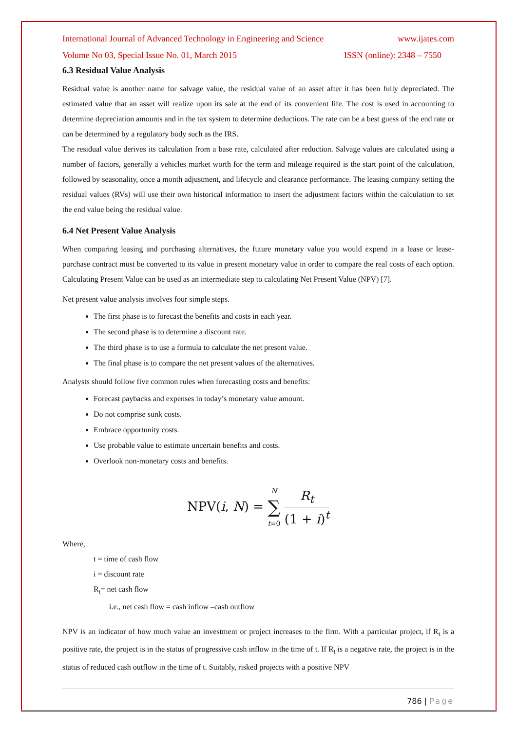International Journal of Advanced Technology in Engineering and Science www.ijates.com
Volume No 03, Special Issue No. 01, March 2015 ISSN (online): 2348 – 7550
6.3 Residual Value Analysis
Residual value is another name for salvage value, the residual value of an asset after it has been fully depreciated. The estimated value that an asset will realize upon its sale at the end of its convenient life. The cost is used in accounting to determine depreciation amounts and in the tax system to determine deductions. The rate can be a best guess of the end rate or can be determined by a regulatory body such as the IRS.
The residual value derives its calculation from a base rate, calculated after reduction. Salvage values are calculated using a number of factors, generally a vehicles market worth for the term and mileage required is the start point of the calculation, followed by seasonality, once a month adjustment, and lifecycle and clearance performance. The leasing company setting the residual values (RVs) will use their own historical information to insert the adjustment factors within the calculation to set the end value being the residual value.
6.4 Net Present Value Analysis
When comparing leasing and purchasing alternatives, the future monetary value you would expend in a lease or lease-purchase contract must be converted to its value in present monetary value in order to compare the real costs of each option. Calculating Present Value can be used as an intermediate step to calculating Net Present Value (NPV) [7].
Net present value analysis involves four simple steps.
The first phase is to forecast the benefits and costs in each year.
The second phase is to determine a discount rate.
The third phase is to use a formula to calculate the net present value.
The final phase is to compare the net present values of the alternatives.
Analysts should follow five common rules when forecasting costs and benefits:
Forecast paybacks and expenses in today’s monetary value amount.
Do not comprise sunk costs.
Embrace opportunity costs.
Use probable value to estimate uncertain benefits and costs.
Overlook non-monetary costs and benefits.
NPV(i, N) = N ∑ t=0 R<sub>t</sub> (1 + i)<sup>t</sup>
Where,
t = time of cash flow
i = discount rate
R<sub>t</sub>= net cash flow
i.e., net cash flow = cash inflow –cash outflow
NPV is an indicator of how much value an investment or project increases to the firm. With a particular project, if R<sub>t</sub> is a positive rate, the project is in the status of progressive cash inflow in the time of t. If R<sub>t</sub> is a negative rate, the project is in the status of reduced cash outflow in the time of t. Suitably, risked projects with a positive NPV
786 | Page